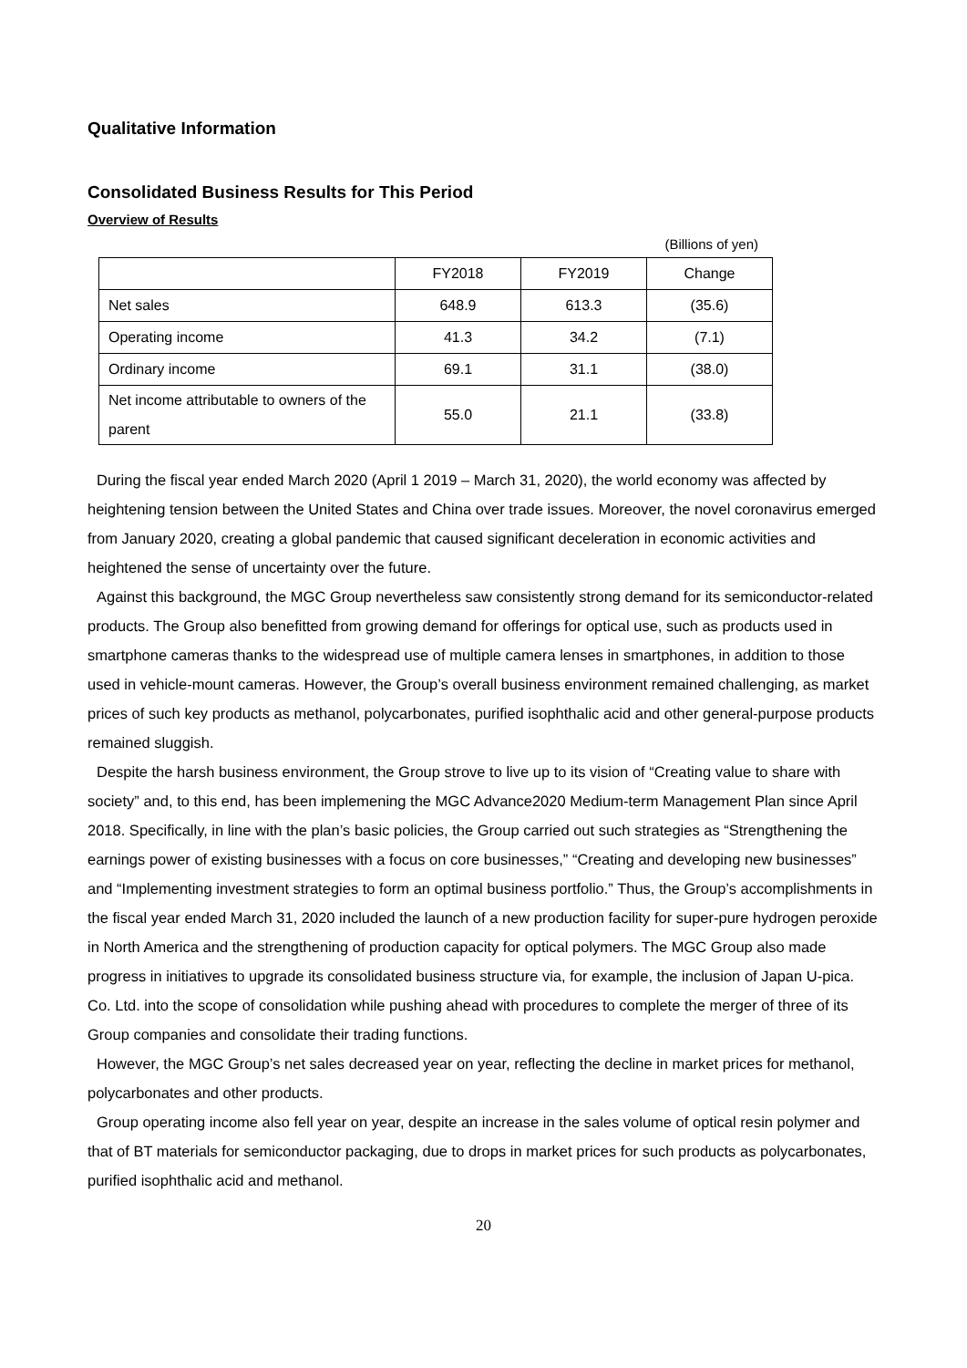Qualitative Information
Consolidated Business Results for This Period
Overview of Results
(Billions of yen)
| | FY2018 | FY2019 | Change |
| Net sales | 648.9 | 613.3 | (35.6) |
| Operating income | 41.3 | 34.2 | (7.1) |
| Ordinary income | 69.1 | 31.1 | (38.0) |
| Net income attributable to owners of the parent | 55.0 | 21.1 | (33.8) |
During the fiscal year ended March 2020 (April 1 2019 – March 31, 2020), the world economy was affected by heightening tension between the United States and China over trade issues. Moreover, the novel coronavirus emerged from January 2020, creating a global pandemic that caused significant deceleration in economic activities and heightened the sense of uncertainty over the future.
Against this background, the MGC Group nevertheless saw consistently strong demand for its semiconductor-related products. The Group also benefitted from growing demand for offerings for optical use, such as products used in smartphone cameras thanks to the widespread use of multiple camera lenses in smartphones, in addition to those used in vehicle-mount cameras. However, the Group’s overall business environment remained challenging, as market prices of such key products as methanol, polycarbonates, purified isophthalic acid and other general-purpose products remained sluggish.
Despite the harsh business environment, the Group strove to live up to its vision of “Creating value to share with society” and, to this end, has been implemening the MGC Advance2020 Medium-term Management Plan since April 2018. Specifically, in line with the plan’s basic policies, the Group carried out such strategies as “Strengthening the earnings power of existing businesses with a focus on core businesses,” “Creating and developing new businesses” and “Implementing investment strategies to form an optimal business portfolio.” Thus, the Group’s accomplishments in the fiscal year ended March 31, 2020 included the launch of a new production facility for super-pure hydrogen peroxide in North America and the strengthening of production capacity for optical polymers. The MGC Group also made progress in initiatives to upgrade its consolidated business structure via, for example, the inclusion of Japan U-pica. Co. Ltd. into the scope of consolidation while pushing ahead with procedures to complete the merger of three of its Group companies and consolidate their trading functions.
However, the MGC Group’s net sales decreased year on year, reflecting the decline in market prices for methanol, polycarbonates and other products.
Group operating income also fell year on year, despite an increase in the sales volume of optical resin polymer and that of BT materials for semiconductor packaging, due to drops in market prices for such products as polycarbonates, purified isophthalic acid and methanol.
20